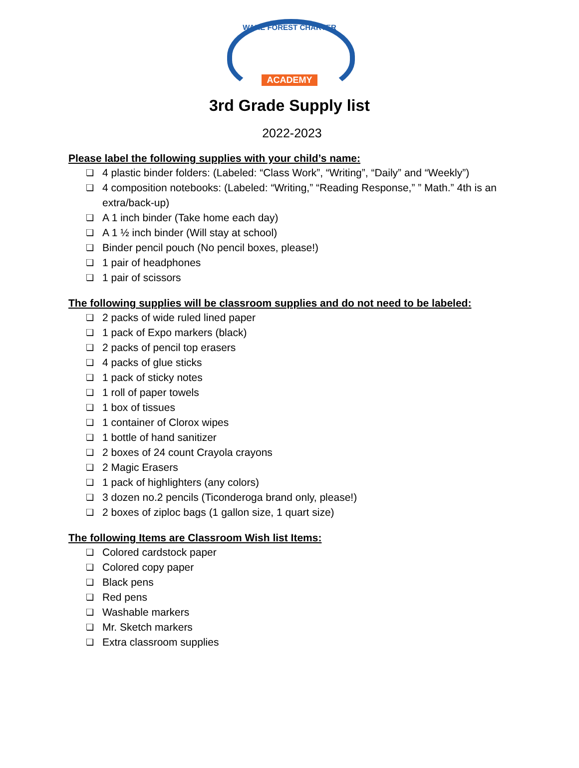WAKE FOREST CHARTER
ACADEMY
3rd Grade Supply list
2022-2023
Please label the following supplies with your child’s name:
4 plastic binder folders: (Labeled: “Class Work”, “Writing”, “Daily” and “Weekly”)
4 composition notebooks: (Labeled: “Writing,” “Reading Response,” ” Math.” 4th is an extra/back-up)
A 1 inch binder (Take home each day)
A 1 ½ inch binder (Will stay at school)
Binder pencil pouch (No pencil boxes, please!)
1 pair of headphones
1 pair of scissors
The following supplies will be classroom supplies and do not need to be labeled:
2 packs of wide ruled lined paper
1 pack of Expo markers (black)
2 packs of pencil top erasers
4 packs of glue sticks
1 pack of sticky notes
1 roll of paper towels
1 box of tissues
1 container of Clorox wipes
1 bottle of hand sanitizer
2 boxes of 24 count Crayola crayons
2 Magic Erasers
1 pack of highlighters (any colors)
3 dozen no.2 pencils (Ticonderoga brand only, please!)
2 boxes of ziploc bags (1 gallon size, 1 quart size)
The following Items are Classroom Wish list Items:
Colored cardstock paper
Colored copy paper
Black pens
Red pens
Washable markers
Mr. Sketch markers
Extra classroom supplies